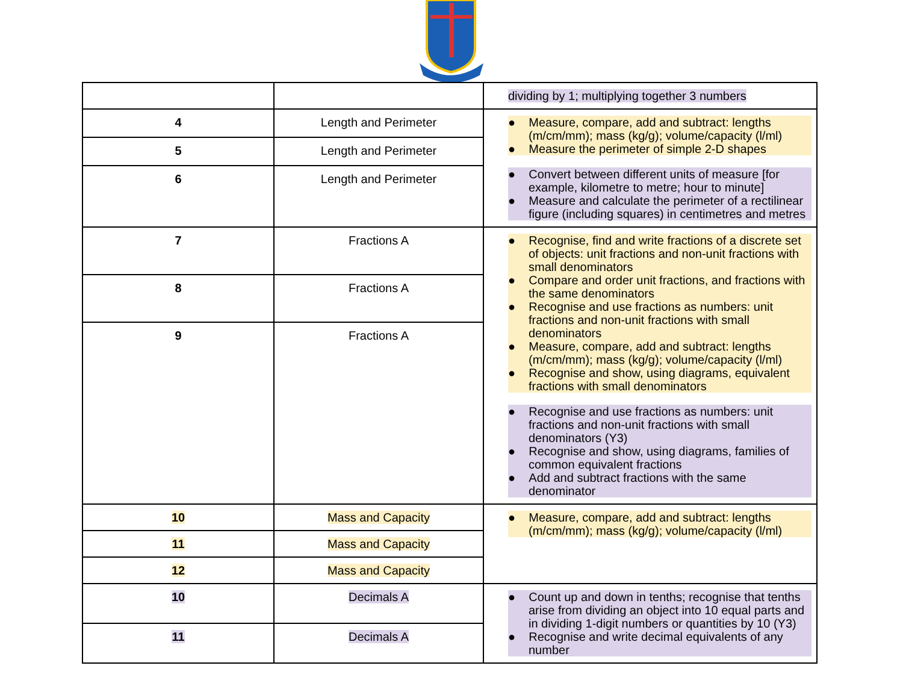| | | dividing by 1; multiplying together 3 numbers |
| 4 | Length and Perimeter | ● Measure, compare, add and subtract: lengths (m/cm/mm); mass (kg/g); volume/capacity (l/ml) ● Measure the perimeter of simple 2-D shapes ● Convert between different units of measure [for example, kilometre to metre; hour to minute] ● Measure and calculate the perimeter of a rectilinear figure (including squares) in centimetres and metres |
| 5 | Length and Perimeter | |
| 6 | Length and Perimeter | |
| 7 | Fractions A | ● Recognise, find and write fractions of a discrete set of objects: unit fractions and non-unit fractions with small denominators ● Compare and order unit fractions, and fractions with the same denominators ● Recognise and use fractions as numbers: unit fractions and non-unit fractions with small denominators ● Measure, compare, add and subtract: lengths (m/cm/mm); mass (kg/g); volume/capacity (l/ml) ● Recognise and show, using diagrams, equivalent fractions with small denominators ● Recognise and use fractions as numbers: unit fractions and non-unit fractions with small denominators (Y3) ● Recognise and show, using diagrams, families of common equivalent fractions ● Add and subtract fractions with the same denominator |
| 8 | Fractions A | |
| 9 | Fractions A | |
| 10 | Mass and Capacity | ● Measure, compare, add and subtract: lengths (m/cm/mm); mass (kg/g); volume/capacity (l/ml) |
| 11 | Mass and Capacity | |
| 12 | Mass and Capacity | |
| 10 | Decimals A | ● Count up and down in tenths; recognise that tenths arise from dividing an object into 10 equal parts and in dividing 1-digit numbers or quantities by 10 (Y3) ● Recognise and write decimal equivalents of any number |
| 11 | Decimals A | |